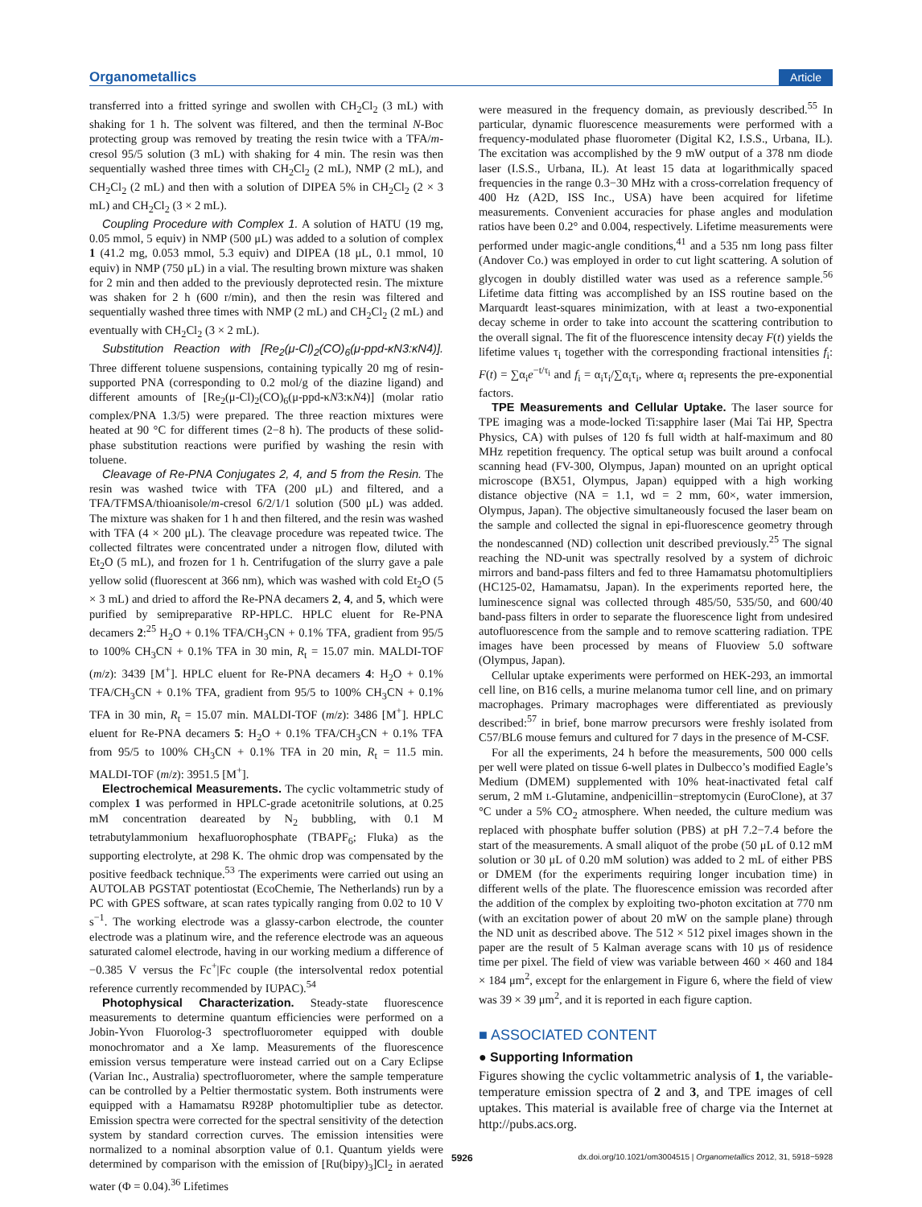Organometallics Article
transferred into a fritted syringe and swollen with CH<sub>2</sub>Cl<sub>2</sub> (3 mL) with shaking for 1 h. The solvent was filtered, and then the terminal N-Boc protecting group was removed by treating the resin twice with a TFA/m-cresol 95/5 solution (3 mL) with shaking for 4 min. The resin was then sequentially washed three times with CH<sub>2</sub>Cl<sub>2</sub> (2 mL), NMP (2 mL), and CH<sub>2</sub>Cl<sub>2</sub> (2 mL) and then with a solution of DIPEA 5% in CH<sub>2</sub>Cl<sub>2</sub> (2 × 3 mL) and CH<sub>2</sub>Cl<sub>2</sub> (3 × 2 mL).
Coupling Procedure with Complex 1. A solution of HATU (19 mg, 0.05 mmol, 5 equiv) in NMP (500 μL) was added to a solution of complex 1 (41.2 mg, 0.053 mmol, 5.3 equiv) and DIPEA (18 μL, 0.1 mmol, 10 equiv) in NMP (750 μL) in a vial. The resulting brown mixture was shaken for 2 min and then added to the previously deprotected resin. The mixture was shaken for 2 h (600 r/min), and then the resin was filtered and sequentially washed three times with NMP (2 mL) and CH<sub>2</sub>Cl<sub>2</sub> (2 mL) and eventually with CH<sub>2</sub>Cl<sub>2</sub> (3 × 2 mL).
Substitution Reaction with [Re<sub>2</sub>(μ-Cl)<sub>2</sub>(CO)<sub>6</sub>(μ-ppd-κN3:κN4)]. Three different toluene suspensions, containing typically 20 mg of resin-supported PNA (corresponding to 0.2 mol/g of the diazine ligand) and different amounts of [Re<sub>2</sub>(μ-Cl)<sub>2</sub>(CO)<sub>6</sub>(μ-ppd-κN3:κN4)] (molar ratio complex/PNA 1.3/5) were prepared. The three reaction mixtures were heated at 90 °C for different times (2−8 h). The products of these solid-phase substitution reactions were purified by washing the resin with toluene.
Cleavage of Re-PNA Conjugates 2, 4, and 5 from the Resin. The resin was washed twice with TFA (200 μL) and filtered, and a TFA/TFMSA/thioanisole/m-cresol 6/2/1/1 solution (500 μL) was added. The mixture was shaken for 1 h and then filtered, and the resin was washed with TFA (4 × 200 μL). The cleavage procedure was repeated twice. The collected filtrates were concentrated under a nitrogen flow, diluted with Et<sub>2</sub>O (5 mL), and frozen for 1 h. Centrifugation of the slurry gave a pale yellow solid (fluorescent at 366 nm), which was washed with cold Et<sub>2</sub>O (5 × 3 mL) and dried to afford the Re-PNA decamers 2, 4, and 5, which were purified by semipreparative RP-HPLC. HPLC eluent for Re-PNA decamers 2:<sup>25</sup> H<sub>2</sub>O + 0.1% TFA/CH<sub>3</sub>CN + 0.1% TFA, gradient from 95/5 to 100% CH<sub>3</sub>CN + 0.1% TFA in 30 min, R<sub>t</sub> = 15.07 min. MALDI-TOF (m/z): 3439 [M<sup>+</sup>]. HPLC eluent for Re-PNA decamers 4: H<sub>2</sub>O + 0.1% TFA/CH<sub>3</sub>CN + 0.1% TFA, gradient from 95/5 to 100% CH<sub>3</sub>CN + 0.1% TFA in 30 min, R<sub>t</sub> = 15.07 min. MALDI-TOF (m/z): 3486 [M<sup>+</sup>]. HPLC eluent for Re-PNA decamers 5: H<sub>2</sub>O + 0.1% TFA/CH<sub>3</sub>CN + 0.1% TFA from 95/5 to 100% CH<sub>3</sub>CN + 0.1% TFA in 20 min, R<sub>t</sub> = 11.5 min. MALDI-TOF (m/z): 3951.5 [M<sup>+</sup>].
Electrochemical Measurements. The cyclic voltammetric study of complex 1 was performed in HPLC-grade acetonitrile solutions, at 0.25 mM concentration deareated by N<sub>2</sub> bubbling, with 0.1 M tetrabutylammonium hexafluorophosphate (TBAPF<sub>6</sub>; Fluka) as the supporting electrolyte, at 298 K. The ohmic drop was compensated by the positive feedback technique.<sup>53</sup> The experiments were carried out using an AUTOLAB PGSTAT potentiostat (EcoChemie, The Netherlands) run by a PC with GPES software, at scan rates typically ranging from 0.02 to 10 V s<sup>−1</sup>. The working electrode was a glassy-carbon electrode, the counter electrode was a platinum wire, and the reference electrode was an aqueous saturated calomel electrode, having in our working medium a difference of −0.385 V versus the Fc<sup>+</sup>|Fc couple (the intersolvental redox potential reference currently recommended by IUPAC).<sup>54</sup>
Photophysical Characterization. Steady-state fluorescence measurements to determine quantum efficiencies were performed on a Jobin-Yvon Fluorolog-3 spectrofluorometer equipped with double monochromator and a Xe lamp. Measurements of the fluorescence emission versus temperature were instead carried out on a Cary Eclipse (Varian Inc., Australia) spectrofluorometer, where the sample temperature can be controlled by a Peltier thermostatic system. Both instruments were equipped with a Hamamatsu R928P photomultiplier tube as detector. Emission spectra were corrected for the spectral sensitivity of the detection system by standard correction curves. The emission intensities were normalized to a nominal absorption value of 0.1. Quantum yields were determined by comparison with the emission of [Ru(bipy)<sub>3</sub>]Cl<sub>2</sub> in aerated water (Φ = 0.04).<sup>36</sup> Lifetimes
were measured in the frequency domain, as previously described.<sup>55</sup> In particular, dynamic fluorescence measurements were performed with a frequency-modulated phase fluorometer (Digital K2, I.S.S., Urbana, IL). The excitation was accomplished by the 9 mW output of a 378 nm diode laser (I.S.S., Urbana, IL). At least 15 data at logarithmically spaced frequencies in the range 0.3−30 MHz with a cross-correlation frequency of 400 Hz (A2D, ISS Inc., USA) have been acquired for lifetime measurements. Convenient accuracies for phase angles and modulation ratios have been 0.2° and 0.004, respectively. Lifetime measurements were performed under magic-angle conditions,<sup>41</sup> and a 535 nm long pass filter (Andover Co.) was employed in order to cut light scattering. A solution of glycogen in doubly distilled water was used as a reference sample.<sup>56</sup> Lifetime data fitting was accomplished by an ISS routine based on the Marquardt least-squares minimization, with at least a two-exponential decay scheme in order to take into account the scattering contribution to the overall signal. The fit of the fluorescence intensity decay F(t) yields the lifetime values τ<sub>i</sub> together with the corresponding fractional intensities f<sub>i</sub>: F(t) = ∑α<sub>i</sub>e<sup>−t/τ<sub>i</sub></sup> and f<sub>i</sub> = α<sub>i</sub>τ<sub>i</sub>/∑α<sub>i</sub>τ<sub>i</sub>, where α<sub>i</sub> represents the pre-exponential factors.
TPE Measurements and Cellular Uptake. The laser source for TPE imaging was a mode-locked Ti:sapphire laser (Mai Tai HP, Spectra Physics, CA) with pulses of 120 fs full width at half-maximum and 80 MHz repetition frequency. The optical setup was built around a confocal scanning head (FV-300, Olympus, Japan) mounted on an upright optical microscope (BX51, Olympus, Japan) equipped with a high working distance objective (NA = 1.1, wd = 2 mm, 60×, water immersion, Olympus, Japan). The objective simultaneously focused the laser beam on the sample and collected the signal in epi-fluorescence geometry through the nondescanned (ND) collection unit described previously.<sup>25</sup> The signal reaching the ND-unit was spectrally resolved by a system of dichroic mirrors and band-pass filters and fed to three Hamamatsu photomultipliers (HC125-02, Hamamatsu, Japan). In the experiments reported here, the luminescence signal was collected through 485/50, 535/50, and 600/40 band-pass filters in order to separate the fluorescence light from undesired autofluorescence from the sample and to remove scattering radiation. TPE images have been processed by means of Fluoview 5.0 software (Olympus, Japan).
Cellular uptake experiments were performed on HEK-293, an immortal cell line, on B16 cells, a murine melanoma tumor cell line, and on primary macrophages. Primary macrophages were differentiated as previously described:<sup>57</sup> in brief, bone marrow precursors were freshly isolated from C57/BL6 mouse femurs and cultured for 7 days in the presence of M-CSF.
For all the experiments, 24 h before the measurements, 500 000 cells per well were plated on tissue 6-well plates in Dulbecco’s modified Eagle’s Medium (DMEM) supplemented with 10% heat-inactivated fetal calf serum, 2 mM L-Glutamine, andpenicillin−streptomycin (EuroClone), at 37 °C under a 5% CO<sub>2</sub> atmosphere. When needed, the culture medium was replaced with phosphate buffer solution (PBS) at pH 7.2−7.4 before the start of the measurements. A small aliquot of the probe (50 μL of 0.12 mM solution or 30 μL of 0.20 mM solution) was added to 2 mL of either PBS or DMEM (for the experiments requiring longer incubation time) in different wells of the plate. The fluorescence emission was recorded after the addition of the complex by exploiting two-photon excitation at 770 nm (with an excitation power of about 20 mW on the sample plane) through the ND unit as described above. The 512 × 512 pixel images shown in the paper are the result of 5 Kalman average scans with 10 μs of residence time per pixel. The field of view was variable between 460 × 460 and 184 × 184 μm<sup>2</sup>, except for the enlargement in Figure 6, where the field of view was 39 × 39 μm<sup>2</sup>, and it is reported in each figure caption.
■ ASSOCIATED CONTENT
● Supporting Information
Figures showing the cyclic voltammetric analysis of 1, the variable-temperature emission spectra of 2 and 3, and TPE images of cell uptakes. This material is available free of charge via the Internet at http://pubs.acs.org.
5926 dx.doi.org/10.1021/om3004515 | Organometallics 2012, 31, 5918−5928